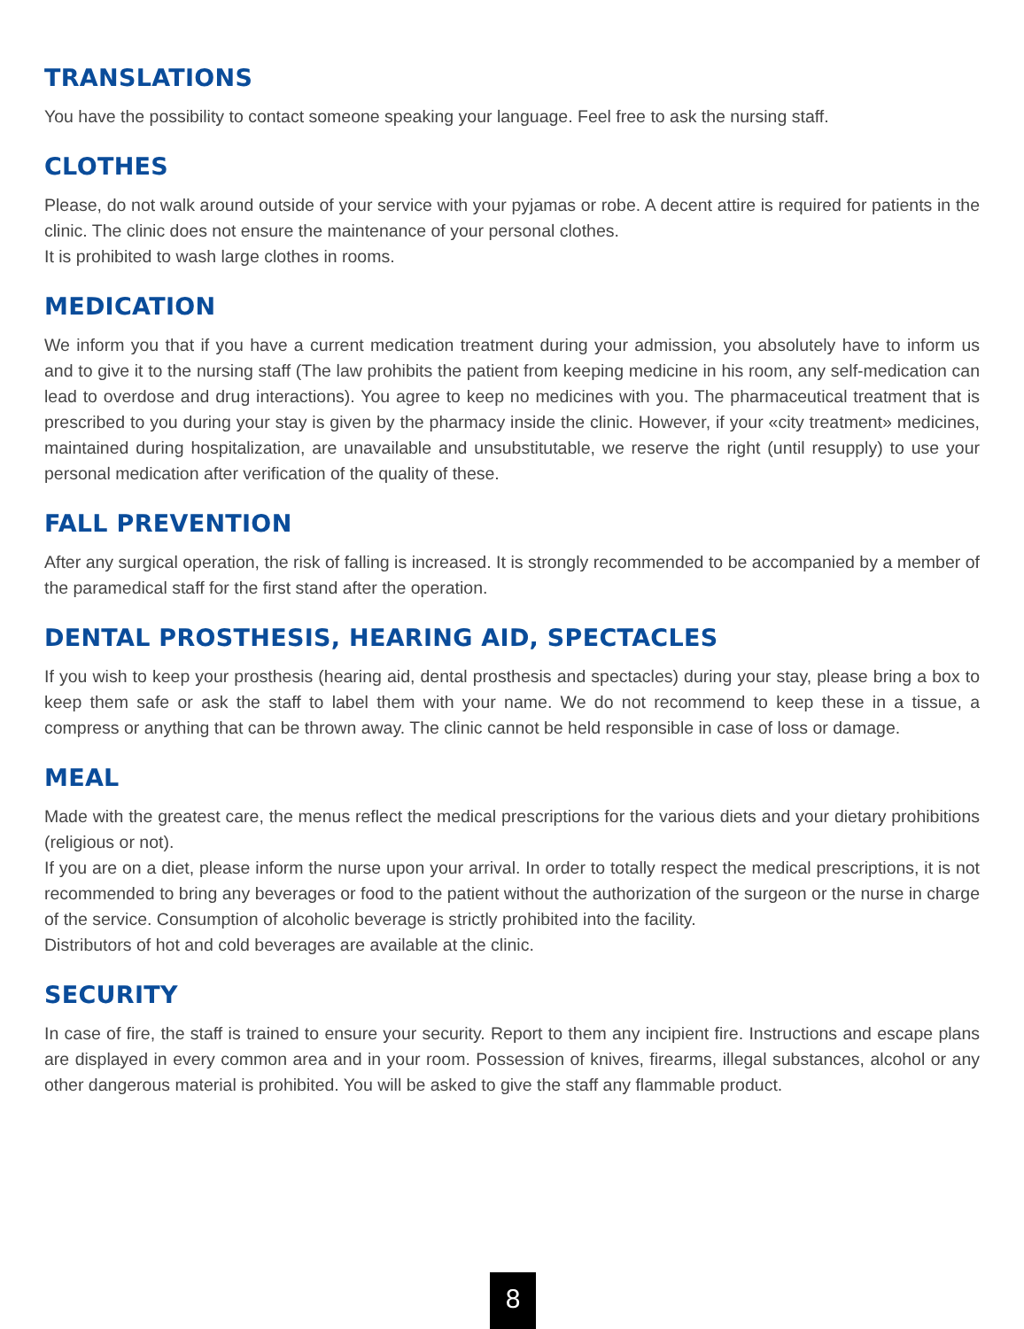TRANSLATIONS
You have the possibility to contact someone speaking your language. Feel free to ask the nursing staff.
CLOTHES
Please, do not walk around outside of your service with your pyjamas or robe. A decent attire is required for patients in the clinic. The clinic does not ensure the maintenance of your personal clothes.
It is prohibited to wash large clothes in rooms.
MEDICATION
We inform you that if you have a current medication treatment during your admission, you absolutely have to inform us and to give it to the nursing staff (The law prohibits the patient from keeping medicine in his room, any self-medication can lead to overdose and drug interactions). You agree to keep no medicines with you. The pharmaceutical treatment that is prescribed to you during your stay is given by the pharmacy inside the clinic. However, if your «city treatment» medicines, maintained during hospitalization, are unavailable and unsubstitutable, we reserve the right (until resupply) to use your personal medication after verification of the quality of these.
FALL PREVENTION
After any surgical operation, the risk of falling is increased. It is strongly recommended to be accompanied by a member of the paramedical staff for the first stand after the operation.
DENTAL PROSTHESIS, HEARING AID, SPECTACLES
If you wish to keep your prosthesis (hearing aid, dental prosthesis and spectacles) during your stay, please bring a box to keep them safe or ask the staff to label them with your name. We do not recommend to keep these in a tissue, a compress or anything that can be thrown away. The clinic cannot be held responsible in case of loss or damage.
MEAL
Made with the greatest care, the menus reflect the medical prescriptions for the various diets and your dietary prohibitions (religious or not).
If you are on a diet, please inform the nurse upon your arrival. In order to totally respect the medical prescriptions, it is not recommended to bring any beverages or food to the patient without the authorization of the surgeon or the nurse in charge of the service. Consumption of alcoholic beverage is strictly prohibited into the facility.
Distributors of hot and cold beverages are available at the clinic.
SECURITY
In case of fire, the staff is trained to ensure your security. Report to them any incipient fire. Instructions and escape plans are displayed in every common area and in your room. Possession of knives, firearms, illegal substances, alcohol or any other dangerous material is prohibited. You will be asked to give the staff any flammable product.
8